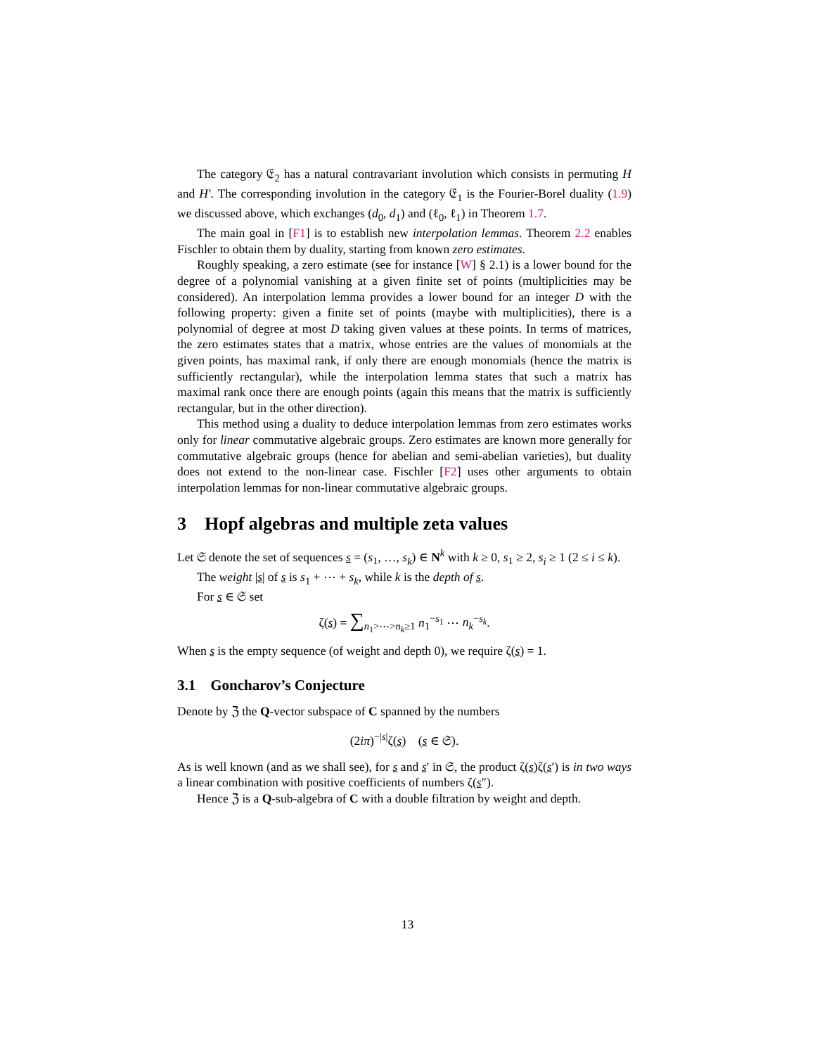The category 𝔈<sub>2</sub> has a natural contravariant involution which consists in permuting H and H′. The corresponding involution in the category 𝔈<sub>1</sub> is the Fourier-Borel duality (1.9) we discussed above, which exchanges (d<sub>0</sub>, d<sub>1</sub>) and (ℓ<sub>0</sub>, ℓ<sub>1</sub>) in Theorem 1.7.
The main goal in [F1] is to establish new interpolation lemmas. Theorem 2.2 enables Fischler to obtain them by duality, starting from known zero estimates.
Roughly speaking, a zero estimate (see for instance [W] § 2.1) is a lower bound for the degree of a polynomial vanishing at a given finite set of points (multiplicities may be considered). An interpolation lemma provides a lower bound for an integer D with the following property: given a finite set of points (maybe with multiplicities), there is a polynomial of degree at most D taking given values at these points. In terms of matrices, the zero estimates states that a matrix, whose entries are the values of monomials at the given points, has maximal rank, if only there are enough monomials (hence the matrix is sufficiently rectangular), while the interpolation lemma states that such a matrix has maximal rank once there are enough points (again this means that the matrix is sufficiently rectangular, but in the other direction).
This method using a duality to deduce interpolation lemmas from zero estimates works only for linear commutative algebraic groups. Zero estimates are known more generally for commutative algebraic groups (hence for abelian and semi-abelian varieties), but duality does not extend to the non-linear case. Fischler [F2] uses other arguments to obtain interpolation lemmas for non-linear commutative algebraic groups.
3 Hopf algebras and multiple zeta values
Let 𝔖 denote the set of sequences s = (s<sub>1</sub>, …, s<sub>k</sub>) ∈ N<sup>k</sup> with k ≥ 0, s<sub>1</sub> ≥ 2, s<sub>i</sub> ≥ 1 (2 ≤ i ≤ k).
The weight |s| of s is s<sub>1</sub> + ⋯ + s<sub>k</sub>, while k is the depth of s.
For s ∈ 𝔖 set
ζ(s) = ∑<sub>n<sub>1</sub>>⋯>n<sub>k</sub>≥1</sub> n<sub>1</sub><sup>−s<sub>1</sub></sup> ⋯ n<sub>k</sub><sup>−s<sub>k</sub></sup>.
When s is the empty sequence (of weight and depth 0), we require ζ(s) = 1.
3.1 Goncharov’s Conjecture
Denote by ℨ the Q-vector subspace of C spanned by the numbers
(2iπ)<sup>−|s|</sup>ζ(s) (s ∈ 𝔖).
As is well known (and as we shall see), for s and s′ in 𝔖, the product ζ(s)ζ(s′) is in two ways a linear combination with positive coefficients of numbers ζ(s″).
Hence ℨ is a Q-sub-algebra of C with a double filtration by weight and depth.
13